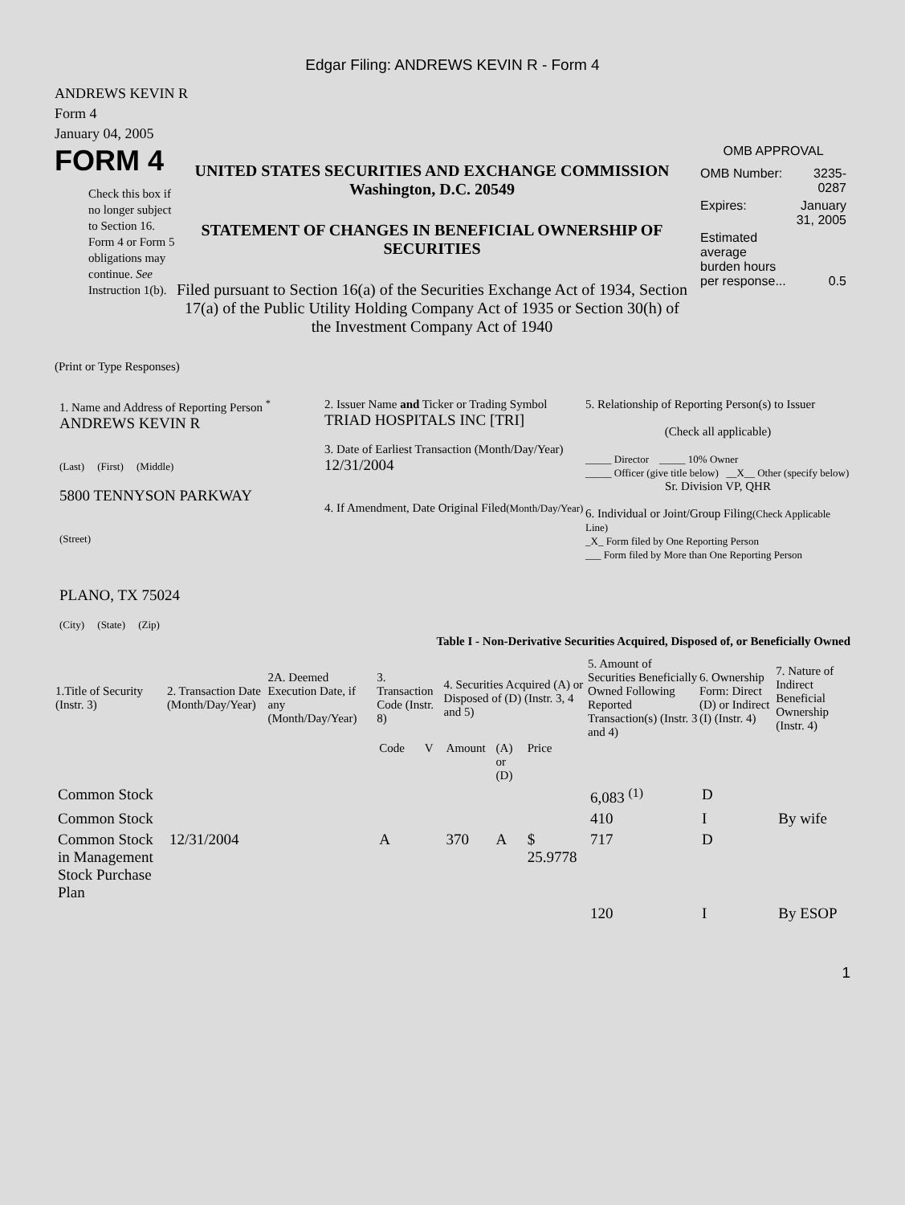Edgar Filing: ANDREWS KEVIN R - Form 4
ANDREWS KEVIN R
Form 4
January 04, 2005
FORM 4
Check this box if no longer subject to Section 16. Form 4 or Form 5 obligations may continue. See Instruction 1(b).
UNITED STATES SECURITIES AND EXCHANGE COMMISSION
Washington, D.C. 20549
STATEMENT OF CHANGES IN BENEFICIAL OWNERSHIP OF SECURITIES
Filed pursuant to Section 16(a) of the Securities Exchange Act of 1934, Section 17(a) of the Public Utility Holding Company Act of 1935 or Section 30(h) of the Investment Company Act of 1940
OMB APPROVAL
| OMB Number: | 3235-0287 |
| Expires: | January 31, 2005 |
| Estimated average burden hours per response... | 0.5 |
(Print or Type Responses)
1. Name and Address of Reporting Person <sup>*</sup>
ANDREWS KEVIN R
(Last) (First) (Middle)
5800 TENNYSON PARKWAY
(Street)
PLANO, TX 75024
(City) (State) (Zip)
2. Issuer Name and Ticker or Trading Symbol
TRIAD HOSPITALS INC [TRI]
3. Date of Earliest Transaction (Month/Day/Year)
12/31/2004
4. If Amendment, Date Original Filed(Month/Day/Year)
5. Relationship of Reporting Person(s) to Issuer
(Check all applicable)
_____ Director _____ 10% Owner
_____ Officer (give title below) __X__ Other (specify below)
Sr. Division VP, QHR
6. Individual or Joint/Group Filing(Check Applicable Line)
_X_ Form filed by One Reporting Person
___ Form filed by More than One Reporting Person
Table I - Non-Derivative Securities Acquired, Disposed of, or Beneficially Owned
| 1.Title of Security (Instr. 3) | 2. Transaction Date (Month/Day/Year) | 2A. Deemed Execution Date, if any (Month/Day/Year) | 3. Transaction Code (Instr. 8) | | 4. Securities Acquired (A) or Disposed of (D) (Instr. 3, 4 and 5) | | | 5. Amount of Securities Beneficially Owned Following Reported Transaction(s) (Instr. 3 and 4) | 6. Ownership Form: Direct (D) or Indirect (I) (Instr. 4) | 7. Nature of Indirect Beneficial Ownership (Instr. 4) |
| --- | --- | --- | --- | --- | --- | --- | --- | --- | --- | --- |
| | | | Code | V | Amount | (A) or (D) | Price | | | |
| Common Stock | | | | | | | | 6,083 <sup>(1)</sup> | D | |
| Common Stock | | | | | | | | 410 | I | By wife |
| Common Stock in Management Stock Purchase Plan | 12/31/2004 | | A | | 370 | A | $ 25.9778 | 717 | D | |
| | | | | | | | | 120 | I | By ESOP |
1